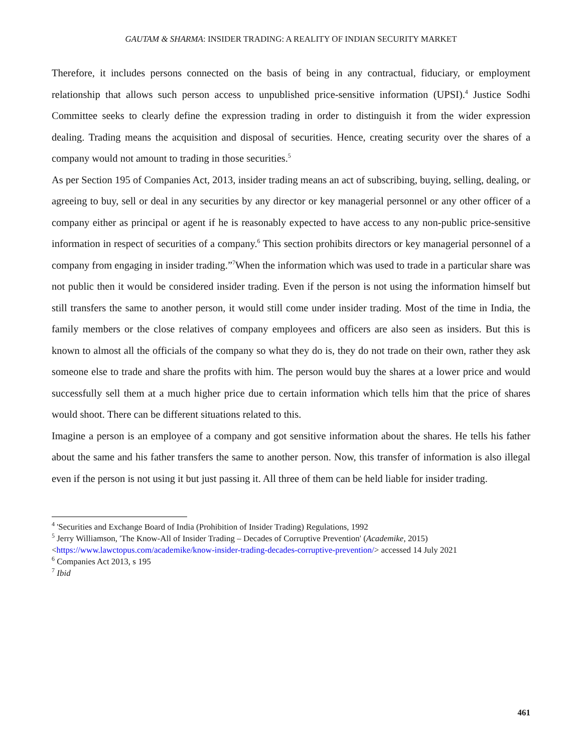GAUTAM & SHARMA: INSIDER TRADING: A REALITY OF INDIAN SECURITY MARKET
Therefore, it includes persons connected on the basis of being in any contractual, fiduciary, or employment relationship that allows such person access to unpublished price-sensitive information (UPSI).<sup>4</sup> Justice Sodhi Committee seeks to clearly define the expression trading in order to distinguish it from the wider expression dealing. Trading means the acquisition and disposal of securities. Hence, creating security over the shares of a company would not amount to trading in those securities.<sup>5</sup>
As per Section 195 of Companies Act, 2013, insider trading means an act of subscribing, buying, selling, dealing, or agreeing to buy, sell or deal in any securities by any director or key managerial personnel or any other officer of a company either as principal or agent if he is reasonably expected to have access to any non-public price-sensitive information in respect of securities of a company.<sup>6</sup> This section prohibits directors or key managerial personnel of a company from engaging in insider trading.”<sup>7</sup>When the information which was used to trade in a particular share was not public then it would be considered insider trading. Even if the person is not using the information himself but still transfers the same to another person, it would still come under insider trading. Most of the time in India, the family members or the close relatives of company employees and officers are also seen as insiders. But this is known to almost all the officials of the company so what they do is, they do not trade on their own, rather they ask someone else to trade and share the profits with him. The person would buy the shares at a lower price and would successfully sell them at a much higher price due to certain information which tells him that the price of shares would shoot. There can be different situations related to this.
Imagine a person is an employee of a company and got sensitive information about the shares. He tells his father about the same and his father transfers the same to another person. Now, this transfer of information is also illegal even if the person is not using it but just passing it. All three of them can be held liable for insider trading.
<sup>4</sup> 'Securities and Exchange Board of India (Prohibition of Insider Trading) Regulations, 1992
<sup>5</sup> Jerry Williamson, 'The Know-All of Insider Trading – Decades of Corruptive Prevention' (Academike, 2015) <https://www.lawctopus.com/academike/know-insider-trading-decades-corruptive-prevention/> accessed 14 July 2021
<sup>6</sup> Companies Act 2013, s 195
<sup>7</sup> Ibid
461